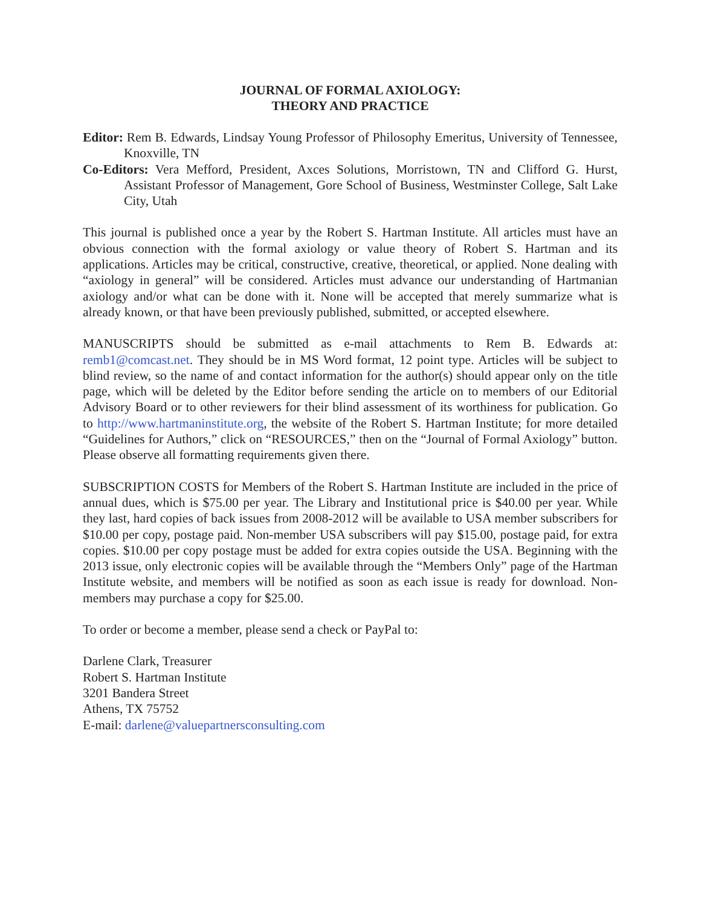JOURNAL OF FORMAL AXIOLOGY:
THEORY AND PRACTICE
Editor: Rem B. Edwards, Lindsay Young Professor of Philosophy Emeritus, University of Tennessee, Knoxville, TN
Co-Editors: Vera Mefford, President, Axces Solutions, Morristown, TN and Clifford G. Hurst, Assistant Professor of Management, Gore School of Business, Westminster College, Salt Lake City, Utah
This journal is published once a year by the Robert S. Hartman Institute. All articles must have an obvious connection with the formal axiology or value theory of Robert S. Hartman and its applications. Articles may be critical, constructive, creative, theoretical, or applied. None dealing with “axiology in general” will be considered. Articles must advance our understanding of Hartmanian axiology and/or what can be done with it. None will be accepted that merely summarize what is already known, or that have been previously published, submitted, or accepted elsewhere.
MANUSCRIPTS should be submitted as e-mail attachments to Rem B. Edwards at: remb1@comcast.net. They should be in MS Word format, 12 point type. Articles will be subject to blind review, so the name of and contact information for the author(s) should appear only on the title page, which will be deleted by the Editor before sending the article on to members of our Editorial Advisory Board or to other reviewers for their blind assessment of its worthiness for publication. Go to http://www.hartmaninstitute.org, the website of the Robert S. Hartman Institute; for more detailed “Guidelines for Authors,” click on “RESOURCES,” then on the “Journal of Formal Axiology” button. Please observe all formatting requirements given there.
SUBSCRIPTION COSTS for Members of the Robert S. Hartman Institute are included in the price of annual dues, which is $75.00 per year. The Library and Institutional price is $40.00 per year. While they last, hard copies of back issues from 2008-2012 will be available to USA member subscribers for $10.00 per copy, postage paid. Non-member USA subscribers will pay $15.00, postage paid, for extra copies. $10.00 per copy postage must be added for extra copies outside the USA. Beginning with the 2013 issue, only electronic copies will be available through the “Members Only” page of the Hartman Institute website, and members will be notified as soon as each issue is ready for download. Non-members may purchase a copy for $25.00.
To order or become a member, please send a check or PayPal to:
Darlene Clark, Treasurer
Robert S. Hartman Institute
3201 Bandera Street
Athens, TX 75752
E-mail: darlene@valuepartnersconsulting.com